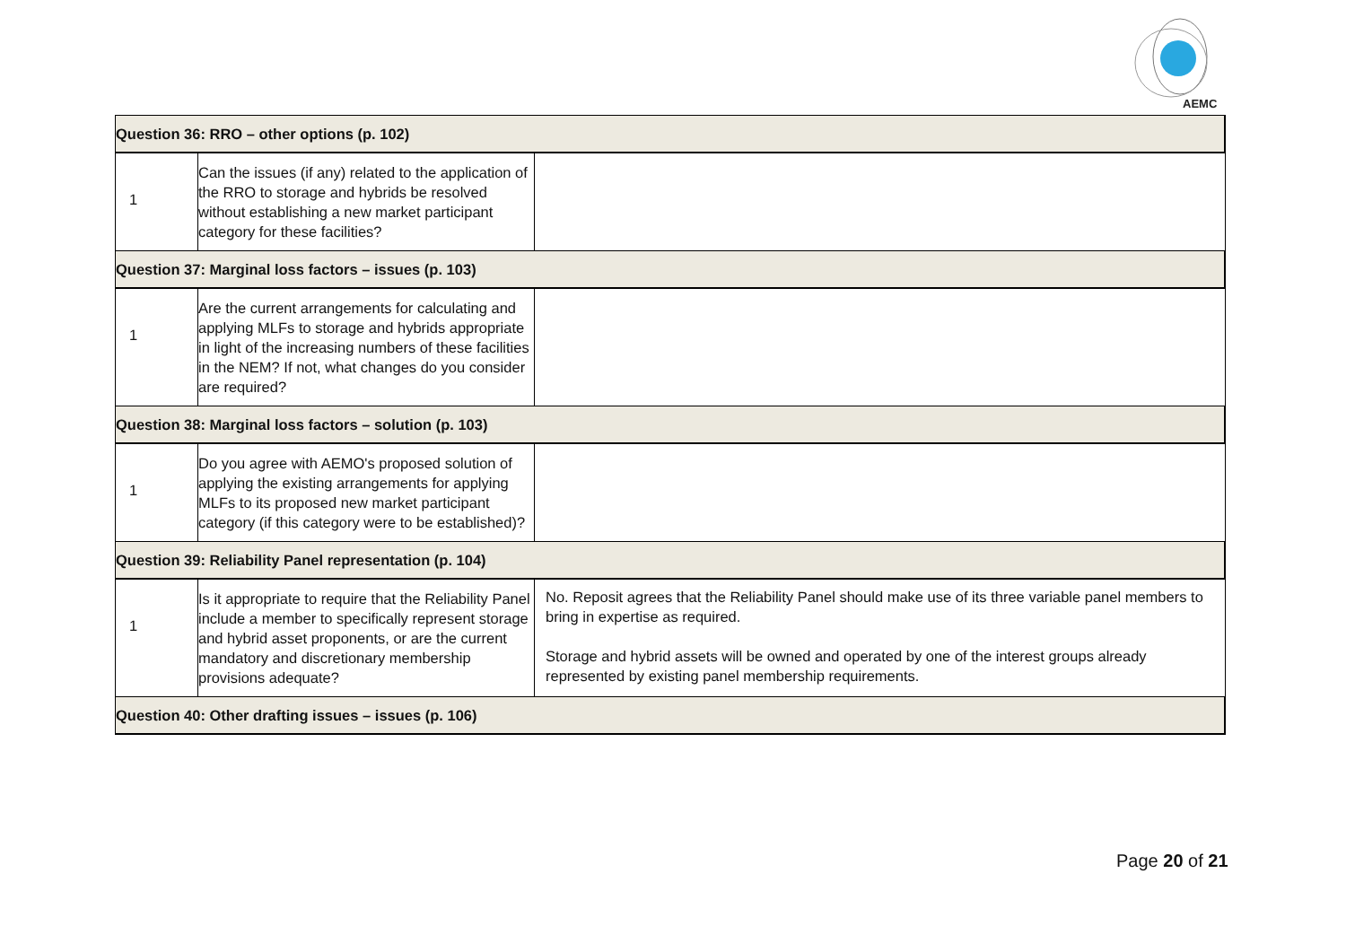AEMC
| Question 36: RRO – other options (p. 102) | | |
| 1 | Can the issues (if any) related to the application of the RRO to storage and hybrids be resolved without establishing a new market participant category for these facilities? | |
| Question 37: Marginal loss factors – issues (p. 103) | | |
| 1 | Are the current arrangements for calculating and applying MLFs to storage and hybrids appropriate in light of the increasing numbers of these facilities in the NEM? If not, what changes do you consider are required? | |
| Question 38: Marginal loss factors – solution (p. 103) | | |
| 1 | Do you agree with AEMO's proposed solution of applying the existing arrangements for applying MLFs to its proposed new market participant category (if this category were to be established)? | |
| Question 39: Reliability Panel representation (p. 104) | | |
| 1 | Is it appropriate to require that the Reliability Panel include a member to specifically represent storage and hybrid asset proponents, or are the current mandatory and discretionary membership provisions adequate? | No. Reposit agrees that the Reliability Panel should make use of its three variable panel members to bring in expertise as required. Storage and hybrid assets will be owned and operated by one of the interest groups already represented by existing panel membership requirements. |
| Question 40: Other drafting issues – issues (p. 106) | | |
Page 20 of 21